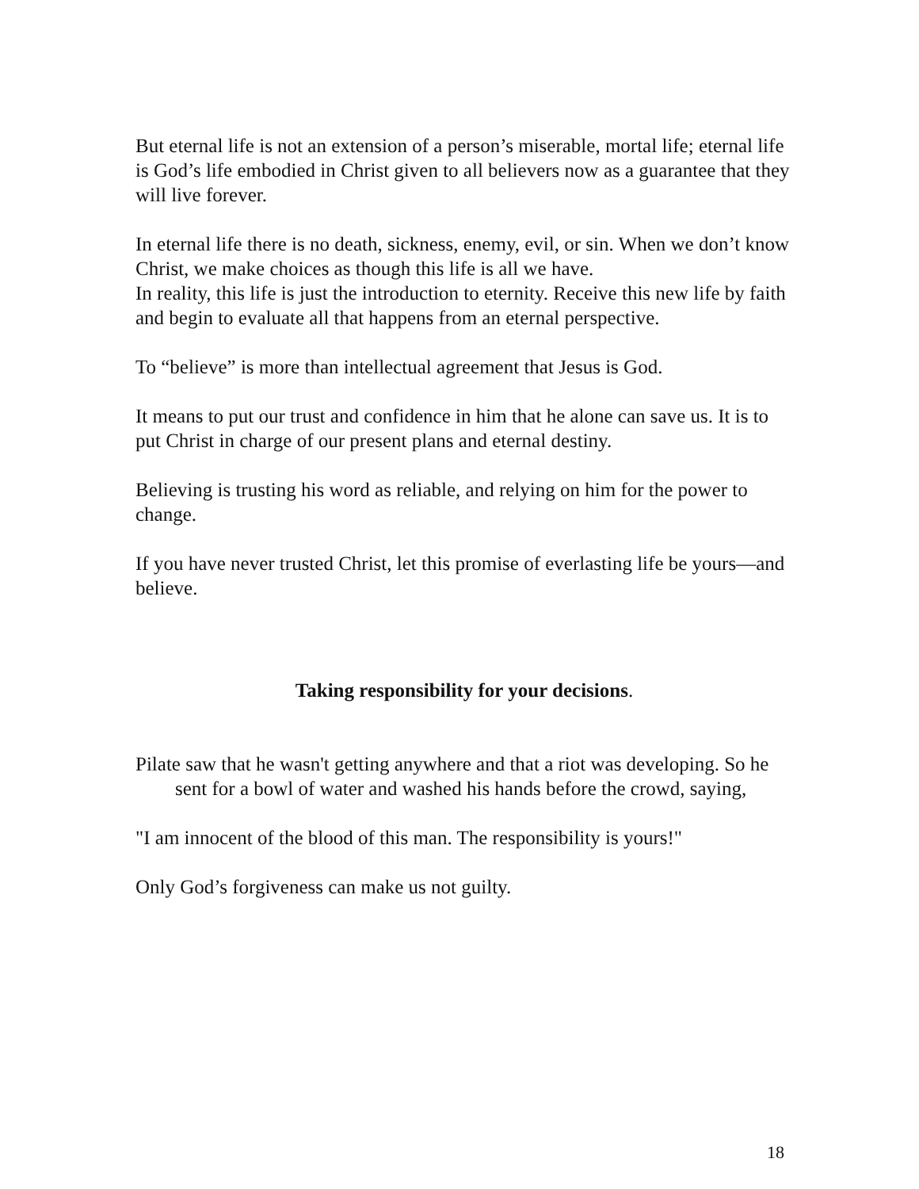But eternal life is not an extension of a person’s miserable, mortal life; eternal life is God’s life embodied in Christ given to all believers now as a guarantee that they will live forever.
In eternal life there is no death, sickness, enemy, evil, or sin. When we don’t know Christ, we make choices as though this life is all we have.
In reality, this life is just the introduction to eternity. Receive this new life by faith and begin to evaluate all that happens from an eternal perspective.
To “believe” is more than intellectual agreement that Jesus is God.
It means to put our trust and confidence in him that he alone can save us. It is to put Christ in charge of our present plans and eternal destiny.
Believing is trusting his word as reliable, and relying on him for the power to change.
If you have never trusted Christ, let this promise of everlasting life be yours—and believe.
Taking responsibility for your decisions.
Pilate saw that he wasn't getting anywhere and that a riot was developing. So he sent for a bowl of water and washed his hands before the crowd, saying,
"I am innocent of the blood of this man. The responsibility is yours!"
Only God’s forgiveness can make us not guilty.
18